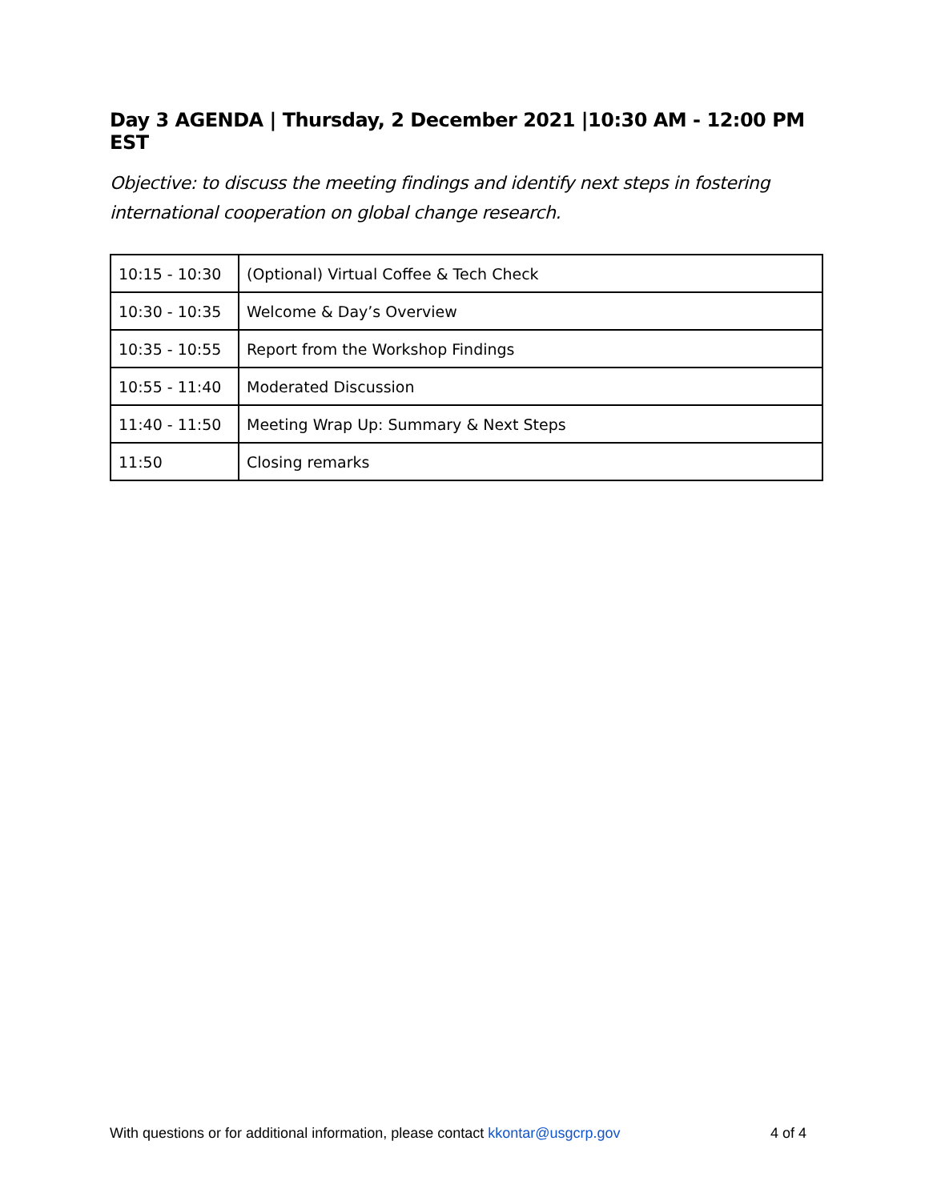Day 3 AGENDA | Thursday, 2 December 2021 |10:30 AM - 12:00 PM EST
Objective: to discuss the meeting findings and identify next steps in fostering international cooperation on global change research.
| 10:15 - 10:30 | (Optional) Virtual Coffee & Tech Check |
| 10:30 - 10:35 | Welcome & Day’s Overview |
| 10:35 - 10:55 | Report from the Workshop Findings |
| 10:55 - 11:40 | Moderated Discussion |
| 11:40 - 11:50 | Meeting Wrap Up: Summary & Next Steps |
| 11:50 | Closing remarks |
With questions or for additional information, please contact kkontar@usgcrp.gov 4 of 4